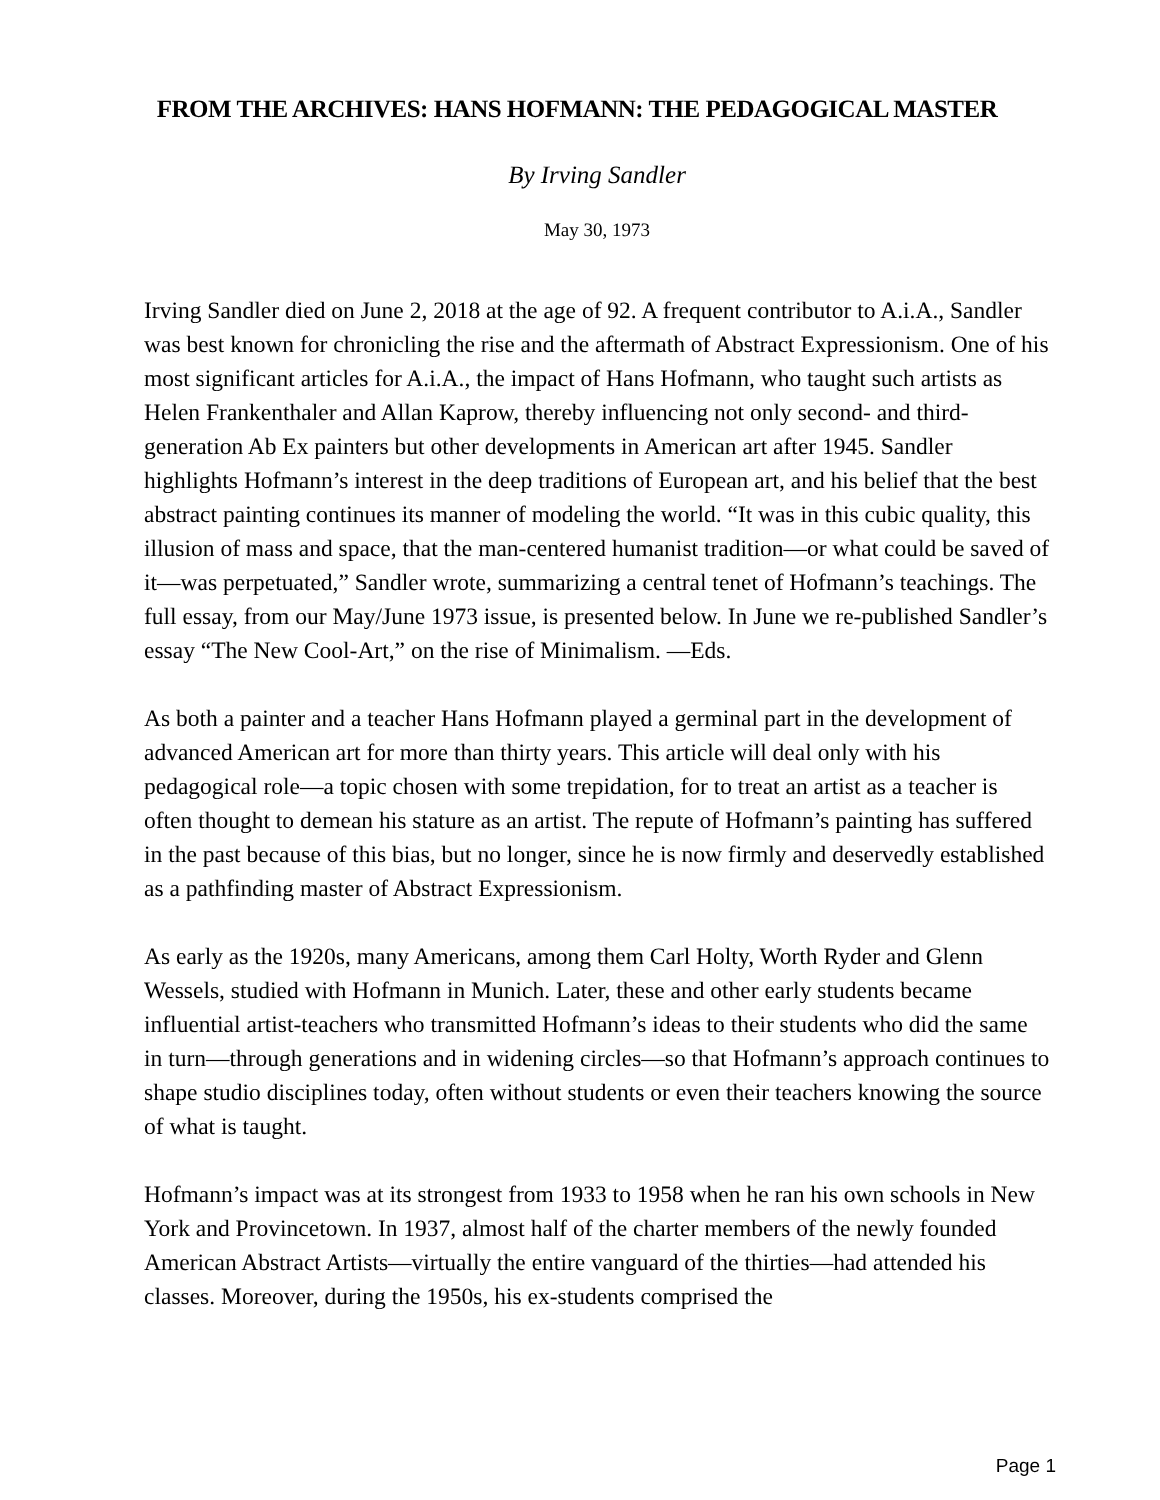FROM THE ARCHIVES: HANS HOFMANN: THE PEDAGOGICAL MASTER
By Irving Sandler
May 30, 1973
Irving Sandler died on June 2, 2018 at the age of 92. A frequent contributor to A.i.A., Sandler was best known for chronicling the rise and the aftermath of Abstract Expressionism. One of his most significant articles for A.i.A., the impact of Hans Hofmann, who taught such artists as Helen Frankenthaler and Allan Kaprow, thereby influencing not only second- and third-generation Ab Ex painters but other developments in American art after 1945. Sandler highlights Hofmann’s interest in the deep traditions of European art, and his belief that the best abstract painting continues its manner of modeling the world. “It was in this cubic quality, this illusion of mass and space, that the man-centered humanist tradition—or what could be saved of it—was perpetuated,” Sandler wrote, summarizing a central tenet of Hofmann’s teachings. The full essay, from our May/June 1973 issue, is presented below. In June we re-published Sandler’s essay “The New Cool-Art,” on the rise of Minimalism. —Eds.
As both a painter and a teacher Hans Hofmann played a germinal part in the development of advanced American art for more than thirty years. This article will deal only with his pedagogical role—a topic chosen with some trepidation, for to treat an artist as a teacher is often thought to demean his stature as an artist. The repute of Hofmann’s painting has suffered in the past because of this bias, but no longer, since he is now firmly and deservedly established as a pathfinding master of Abstract Expressionism.
As early as the 1920s, many Americans, among them Carl Holty, Worth Ryder and Glenn Wessels, studied with Hofmann in Munich. Later, these and other early students became influential artist-teachers who transmitted Hofmann’s ideas to their students who did the same in turn—through generations and in widening circles—so that Hofmann’s approach continues to shape studio disciplines today, often without students or even their teachers knowing the source of what is taught.
Hofmann’s impact was at its strongest from 1933 to 1958 when he ran his own schools in New York and Provincetown. In 1937, almost half of the charter members of the newly founded American Abstract Artists—virtually the entire vanguard of the thirties—had attended his classes. Moreover, during the 1950s, his ex-students comprised the
Page 1